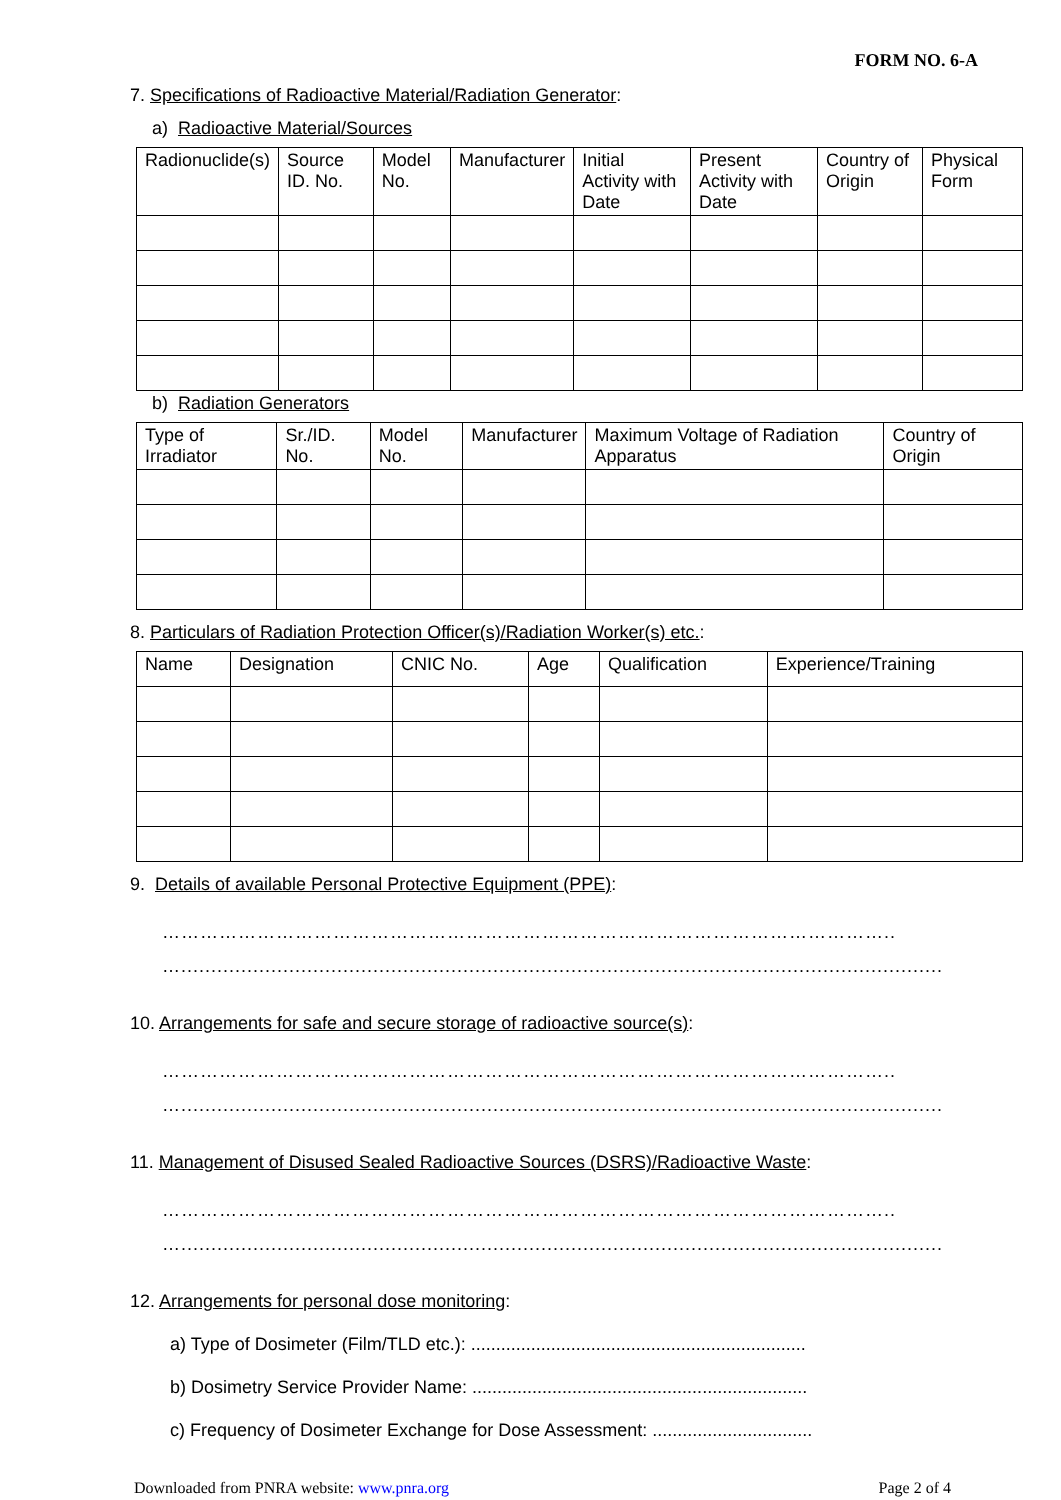FORM NO. 6-A
7. Specifications of Radioactive Material/Radiation Generator:
a) Radioactive Material/Sources
| Radionuclide(s) | Source ID. No. | Model No. | Manufacturer | Initial Activity with Date | Present Activity with Date | Country of Origin | Physical Form |
| --- | --- | --- | --- | --- | --- | --- | --- |
b) Radiation Generators
| Type of Irradiator | Sr./ID. No. | Model No. | Manufacturer | Maximum Voltage of Radiation Apparatus | Country of Origin |
| --- | --- | --- | --- | --- | --- |
8. Particulars of Radiation Protection Officer(s)/Radiation Worker(s) etc.:
| Name | Designation | CNIC No. | Age | Qualification | Experience/Training |
| --- | --- | --- | --- | --- | --- |
9. Details of available Personal Protective Equipment (PPE):
……………………………………………………………………………………………………..
…..............................................................................................................................................
10. Arrangements for safe and secure storage of radioactive source(s):
……………………………………………………………………………………………………..
…..............................................................................................................................................
11. Management of Disused Sealed Radioactive Sources (DSRS)/Radioactive Waste:
……………………………………………………………………………………………………..
…..............................................................................................................................................
12. Arrangements for personal dose monitoring:
a) Type of Dosimeter (Film/TLD etc.): ...................................................................
b) Dosimetry Service Provider Name: ...................................................................
c) Frequency of Dosimeter Exchange for Dose Assessment: ................................
Downloaded from PNRA website: www.pnra.org Page 2 of 4